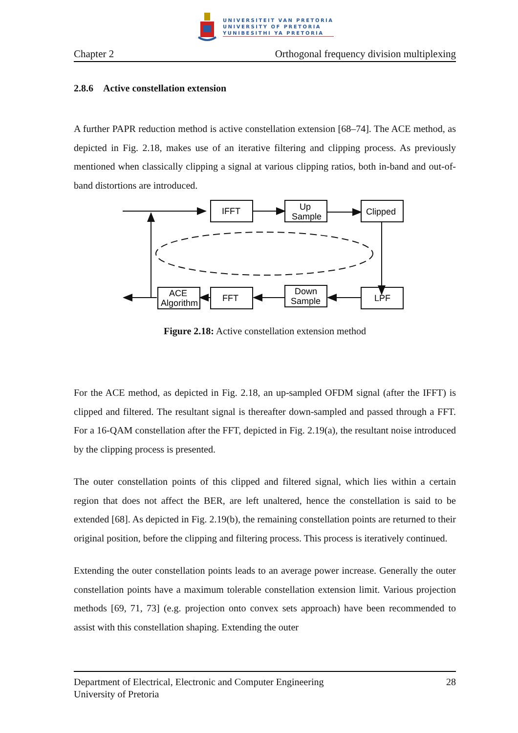UNIVERSITEIT VAN PRETORIA
UNIVERSITY OF PRETORIA
YUNIBESITHI YA PRETORIA
Chapter 2 Orthogonal frequency division multiplexing
2.8.6 Active constellation extension
A further PAPR reduction method is active constellation extension [68–74]. The ACE method, as depicted in Fig. 2.18, makes use of an iterative filtering and clipping process. As previously mentioned when classically clipping a signal at various clipping ratios, both in-band and out-of-band distortions are introduced.
IFFT
Up
Sample
Clipped
LPF
Down
Sample
FFT
ACE
Algorithm
Figure 2.18: Active constellation extension method
For the ACE method, as depicted in Fig. 2.18, an up-sampled OFDM signal (after the IFFT) is clipped and filtered. The resultant signal is thereafter down-sampled and passed through a FFT. For a 16-QAM constellation after the FFT, depicted in Fig. 2.19(a), the resultant noise introduced by the clipping process is presented.
The outer constellation points of this clipped and filtered signal, which lies within a certain region that does not affect the BER, are left unaltered, hence the constellation is said to be extended [68]. As depicted in Fig. 2.19(b), the remaining constellation points are returned to their original position, before the clipping and filtering process. This process is iteratively continued.
Extending the outer constellation points leads to an average power increase. Generally the outer constellation points have a maximum tolerable constellation extension limit. Various projection methods [69, 71, 73] (e.g. projection onto convex sets approach) have been recommended to assist with this constellation shaping. Extending the outer
Department of Electrical, Electronic and Computer Engineering
University of Pretoria 28